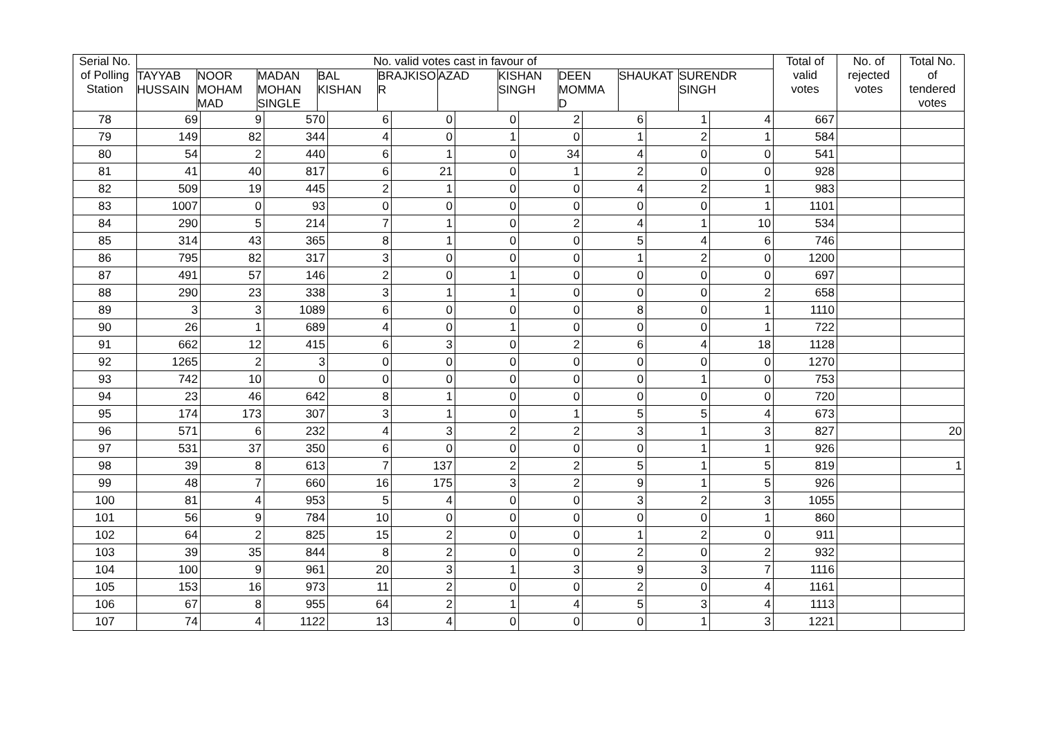| Serial No. of Polling Station | No. valid votes cast in favour of TAYYAB HUSSAIN NOOR MOHAM MAD MADAN MOHAN SINGLE BAL KISHAN BRAJKISO R AZAD KISHAN SINGH DEEN MOMMA D SHAUKAT SURENDR SINGH | | | | | | | | | | Total of valid votes | No. of rejected votes | Total No. of tendered votes |
| --- | --- | --- | --- | --- | --- | --- | --- | --- | --- | --- | --- | --- | --- |
| 78 | 69 | 9 | 570 | 6 | 0 | 0 | 2 | 6 | 1 | 4 | 667 | | |
| 79 | 149 | 82 | 344 | 4 | 0 | 1 | 0 | 1 | 2 | 1 | 584 | | |
| 80 | 54 | 2 | 440 | 6 | 1 | 0 | 34 | 4 | 0 | 0 | 541 | | |
| 81 | 41 | 40 | 817 | 6 | 21 | 0 | 1 | 2 | 0 | 0 | 928 | | |
| 82 | 509 | 19 | 445 | 2 | 1 | 0 | 0 | 4 | 2 | 1 | 983 | | |
| 83 | 1007 | 0 | 93 | 0 | 0 | 0 | 0 | 0 | 0 | 1 | 1101 | | |
| 84 | 290 | 5 | 214 | 7 | 1 | 0 | 2 | 4 | 1 | 10 | 534 | | |
| 85 | 314 | 43 | 365 | 8 | 1 | 0 | 0 | 5 | 4 | 6 | 746 | | |
| 86 | 795 | 82 | 317 | 3 | 0 | 0 | 0 | 1 | 2 | 0 | 1200 | | |
| 87 | 491 | 57 | 146 | 2 | 0 | 1 | 0 | 0 | 0 | 0 | 697 | | |
| 88 | 290 | 23 | 338 | 3 | 1 | 1 | 0 | 0 | 0 | 2 | 658 | | |
| 89 | 3 | 3 | 1089 | 6 | 0 | 0 | 0 | 8 | 0 | 1 | 1110 | | |
| 90 | 26 | 1 | 689 | 4 | 0 | 1 | 0 | 0 | 0 | 1 | 722 | | |
| 91 | 662 | 12 | 415 | 6 | 3 | 0 | 2 | 6 | 4 | 18 | 1128 | | |
| 92 | 1265 | 2 | 3 | 0 | 0 | 0 | 0 | 0 | 0 | 0 | 1270 | | |
| 93 | 742 | 10 | 0 | 0 | 0 | 0 | 0 | 0 | 1 | 0 | 753 | | |
| 94 | 23 | 46 | 642 | 8 | 1 | 0 | 0 | 0 | 0 | 0 | 720 | | |
| 95 | 174 | 173 | 307 | 3 | 1 | 0 | 1 | 5 | 5 | 4 | 673 | | |
| 96 | 571 | 6 | 232 | 4 | 3 | 2 | 2 | 3 | 1 | 3 | 827 | | 20 |
| 97 | 531 | 37 | 350 | 6 | 0 | 0 | 0 | 0 | 1 | 1 | 926 | | |
| 98 | 39 | 8 | 613 | 7 | 137 | 2 | 2 | 5 | 1 | 5 | 819 | | 1 |
| 99 | 48 | 7 | 660 | 16 | 175 | 3 | 2 | 9 | 1 | 5 | 926 | | |
| 100 | 81 | 4 | 953 | 5 | 4 | 0 | 0 | 3 | 2 | 3 | 1055 | | |
| 101 | 56 | 9 | 784 | 10 | 0 | 0 | 0 | 0 | 0 | 1 | 860 | | |
| 102 | 64 | 2 | 825 | 15 | 2 | 0 | 0 | 1 | 2 | 0 | 911 | | |
| 103 | 39 | 35 | 844 | 8 | 2 | 0 | 0 | 2 | 0 | 2 | 932 | | |
| 104 | 100 | 9 | 961 | 20 | 3 | 1 | 3 | 9 | 3 | 7 | 1116 | | |
| 105 | 153 | 16 | 973 | 11 | 2 | 0 | 0 | 2 | 0 | 4 | 1161 | | |
| 106 | 67 | 8 | 955 | 64 | 2 | 1 | 4 | 5 | 3 | 4 | 1113 | | |
| 107 | 74 | 4 | 1122 | 13 | 4 | 0 | 0 | 0 | 1 | 3 | 1221 | | |